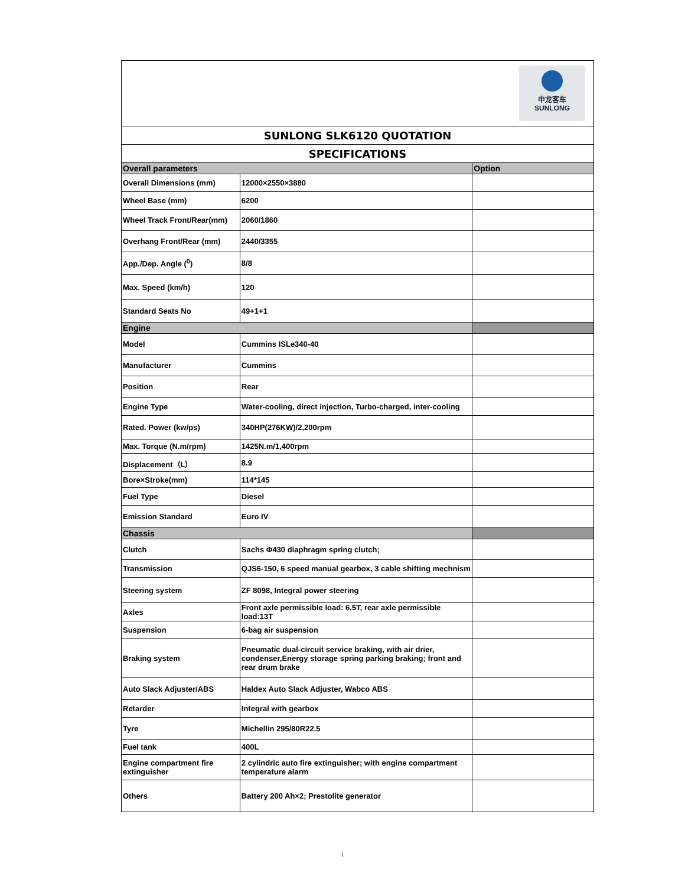| 申龙客车 SUNLONG | | |
| SUNLONG SLK6120 QUOTATION | | |
| SPECIFICATIONS | | |
| Overall parameters | | Option |
| Overall Dimensions (mm) | 12000×2550×3880 | |
| Wheel Base (mm) | 6200 | |
| Wheel Track Front/Rear(mm) | 2060/1860 | |
| Overhang Front/Rear (mm) | 2440/3355 | |
| App./Dep. Angle (<sup>0</sup>) | 8/8 | |
| Max. Speed (km/h) | 120 | |
| Standard Seats No | 49+1+1 | |
| Engine | | |
| Model | Cummins ISLe340-40 | |
| Manufacturer | Cummins | |
| Position | Rear | |
| Engine Type | Water-cooling, direct injection, Turbo-charged, inter-cooling | |
| Rated. Power (kw/ps) | 340HP(276KW)/2,200rpm | |
| Max. Torque (N.m/rpm) | 1425N.m/1,400rpm | |
| Displacement（L） | 8.9 | |
| Bore×Stroke(mm) | 114*145 | |
| Fuel Type | Diesel | |
| Emission Standard | Euro IV | |
| Chassis | | |
| Clutch | Sachs Φ430 diaphragm spring clutch; | |
| Transmission | QJS6-150, 6 speed manual gearbox, 3 cable shifting mechnism | |
| Steering system | ZF 8098, Integral power steering | |
| Axles | Front axle permissible load: 6.5T, rear axle permissible load:13T | |
| Suspension | 6-bag air suspension | |
| Braking system | Pneumatic dual-circuit service braking, with air drier, condenser,Energy storage spring parking braking; front and rear drum brake | |
| Auto Slack Adjuster/ABS | Haldex Auto Slack Adjuster, Wabco ABS | |
| Retarder | Integral with gearbox | |
| Tyre | Michellin 295/80R22.5 | |
| Fuel tank | 400L | |
| Engine compartment fire extinguisher | 2 cylindric auto fire extinguisher; with engine compartment temperature alarm | |
| Others | Battery 200 Ah×2; Prestolite generator | |
1